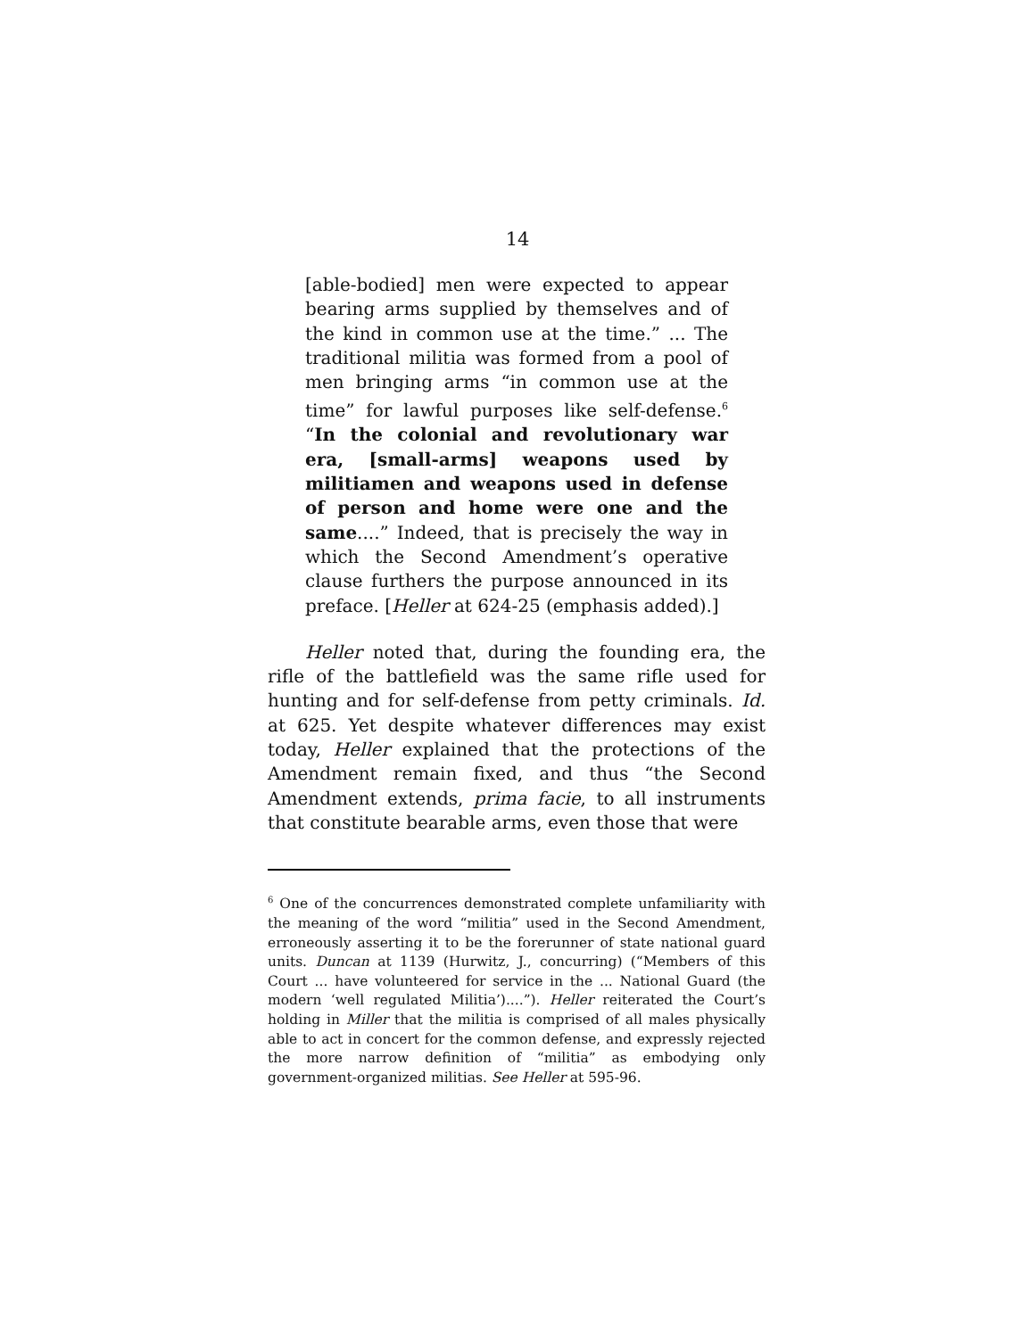14
[able-bodied] men were expected to appear bearing arms supplied by themselves and of the kind in common use at the time.” ... The traditional militia was formed from a pool of men bringing arms “in common use at the time” for lawful purposes like self-defense.<sup>6</sup> “In the colonial and revolutionary war era, [small-arms] weapons used by militiamen and weapons used in defense of person and home were one and the same....” Indeed, that is precisely the way in which the Second Amendment’s operative clause furthers the purpose announced in its preface. [Heller at 624-25 (emphasis added).]
Heller noted that, during the founding era, the rifle of the battlefield was the same rifle used for hunting and for self-defense from petty criminals. Id. at 625. Yet despite whatever differences may exist today, Heller explained that the protections of the Amendment remain fixed, and thus “the Second Amendment extends, prima facie, to all instruments that constitute bearable arms, even those that were
<sup>6</sup> One of the concurrences demonstrated complete unfamiliarity with the meaning of the word “militia” used in the Second Amendment, erroneously asserting it to be the forerunner of state national guard units. Duncan at 1139 (Hurwitz, J., concurring) (“Members of this Court ... have volunteered for service in the ... National Guard (the modern ‘well regulated Militia’)....”). Heller reiterated the Court’s holding in Miller that the militia is comprised of all males physically able to act in concert for the common defense, and expressly rejected the more narrow definition of “militia” as embodying only government-organized militias. See Heller at 595-96.